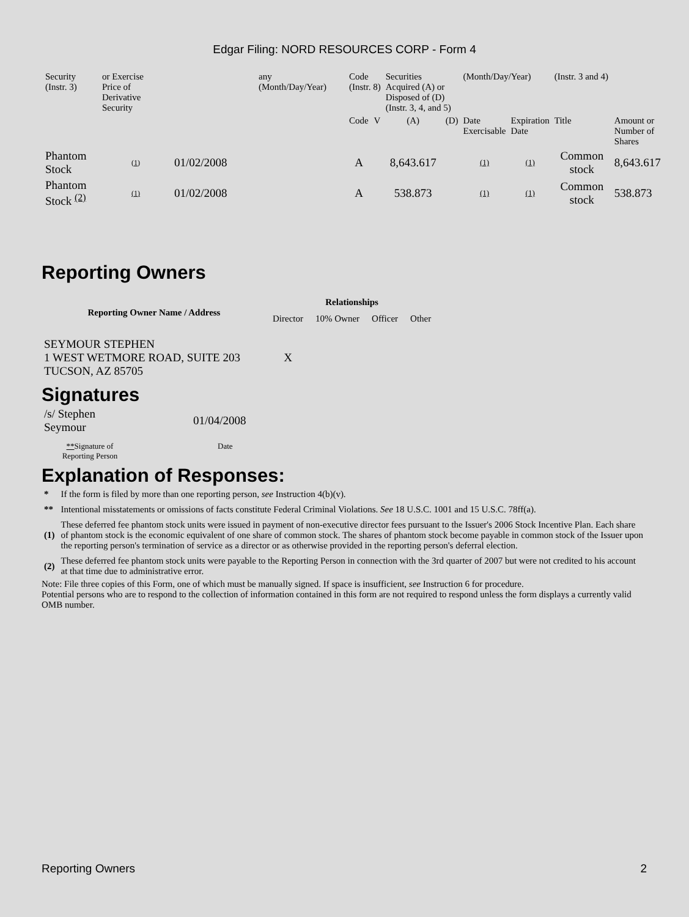Edgar Filing: NORD RESOURCES CORP - Form 4
| Security (Instr. 3) | or Exercise Price of Derivative Security | | any (Month/Day/Year) | Code (Instr. 8) | | Securities Acquired (A) or Disposed of (D) (Instr. 3, 4, and 5) | | (Month/Day/Year) | | (Instr. 3 and 4) | |
| | | | | Code | V | (A) | (D) | Date Exercisable | Expiration Date | Title | Amount or Number of Shares |
| Phantom Stock | (1) | 01/02/2008 | | A | | 8,643.617 | | (1) | (1) | Common stock | 8,643.617 |
| Phantom Stock <sup>(2)</sup> | (1) | 01/02/2008 | | A | | 538.873 | | (1) | (1) | Common stock | 538.873 |
Reporting Owners
| Reporting Owner Name / Address | Relationships | | | |
| --- | --- | --- | --- | --- |
| | Director | 10% Owner | Officer | Other |
| SEYMOUR STEPHEN 1 WEST WETMORE ROAD, SUITE 203 TUCSON, AZ 85705 | X | | | |
Signatures
| /s/ Stephen Seymour | 01/04/2008 |
| ** Signature of Reporting Person | Date |
Explanation of Responses:
| * | If the form is filed by more than one reporting person, see Instruction 4(b)(v). |
| ** | Intentional misstatements or omissions of facts constitute Federal Criminal Violations. See 18 U.S.C. 1001 and 15 U.S.C. 78ff(a). |
| (1) | These deferred fee phantom stock units were issued in payment of non-executive director fees pursuant to the Issuer's 2006 Stock Incentive Plan. Each share of phantom stock is the economic equivalent of one share of common stock. The shares of phantom stock become payable in common stock of the Issuer upon the reporting person's termination of service as a director or as otherwise provided in the reporting person's deferral election. |
| (2) | These deferred fee phantom stock units were payable to the Reporting Person in connection with the 3rd quarter of 2007 but were not credited to his account at that time due to administrative error. |
Note: File three copies of this Form, one of which must be manually signed. If space is insufficient, see Instruction 6 for procedure.
Potential persons who are to respond to the collection of information contained in this form are not required to respond unless the form displays a currently valid OMB number.
Reporting Owners 2